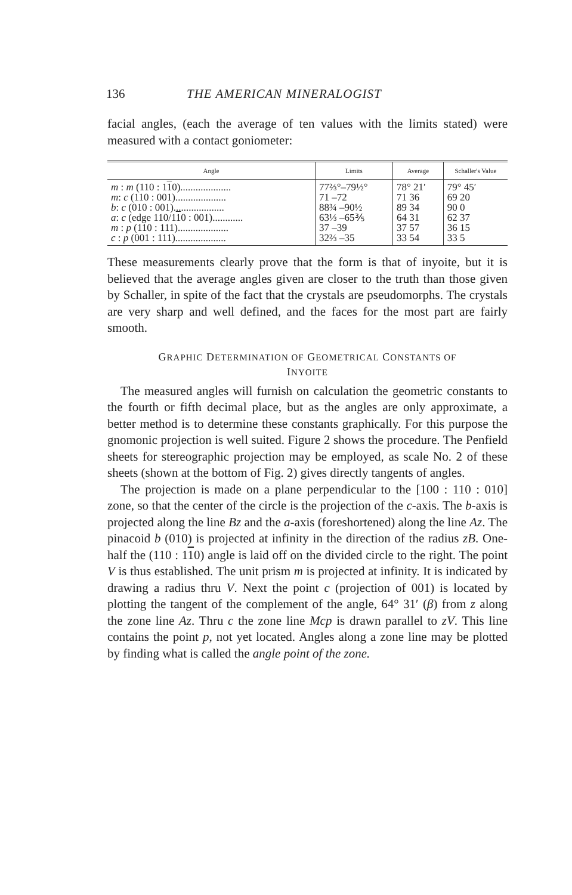136 THE AMERICAN MINERALOGIST
facial angles, (each the average of ten values with the limits stated) were measured with a contact goniometer:
| Angle | Limits | Average | Schaller's Value |
| --- | --- | --- | --- |
| m : m (110 : 1 1 0).................... m : c (110 : 001).................... b : c (010 : 001).................... a : c (edge 110/1 1 0 : 001)............ m : p (110 : 111).................... c : p (001 : 111).................... | 77⅔°–79½° 71 –72 88¾ –90½ 63⅓ –65⅗ 37 –39 32⅔ –35 | 78° 21′ 71 36 89 34 64 31 37 57 33 54 | 79° 45′ 69 20 90 0 62 37 36 15 33 5 |
These measurements clearly prove that the form is that of inyoite, but it is believed that the average angles given are closer to the truth than those given by Schaller, in spite of the fact that the crystals are pseudomorphs. The crystals are very sharp and well defined, and the faces for the most part are fairly smooth.
GRAPHIC DETERMINATION OF GEOMETRICAL CONSTANTS OF
INYOITE
The measured angles will furnish on calculation the geometric constants to the fourth or fifth decimal place, but as the angles are only approximate, a better method is to determine these constants graphically. For this purpose the gnomonic projection is well suited. Figure 2 shows the procedure. The Penfield sheets for stereographic projection may be employed, as scale No. 2 of these sheets (shown at the bottom of Fig. 2) gives directly tangents of angles.
The projection is made on a plane perpendicular to the [100 : 110 : 010] zone, so that the center of the circle is the projection of the c-axis. The b-axis is projected along the line Bz and the a-axis (foreshortened) along the line Az. The pinacoid b (010) is projected at infinity in the direction of the radius zB. One-half the (110 : 110) angle is laid off on the divided circle to the right. The point V is thus established. The unit prism m is projected at infinity. It is indicated by drawing a radius thru V. Next the point c (projection of 001) is located by plotting the tangent of the complement of the angle, 64° 31′ (β) from z along the zone line Az. Thru c the zone line Mcp is drawn parallel to zV. This line contains the point p, not yet located. Angles along a zone line may be plotted by finding what is called the angle point of the zone.